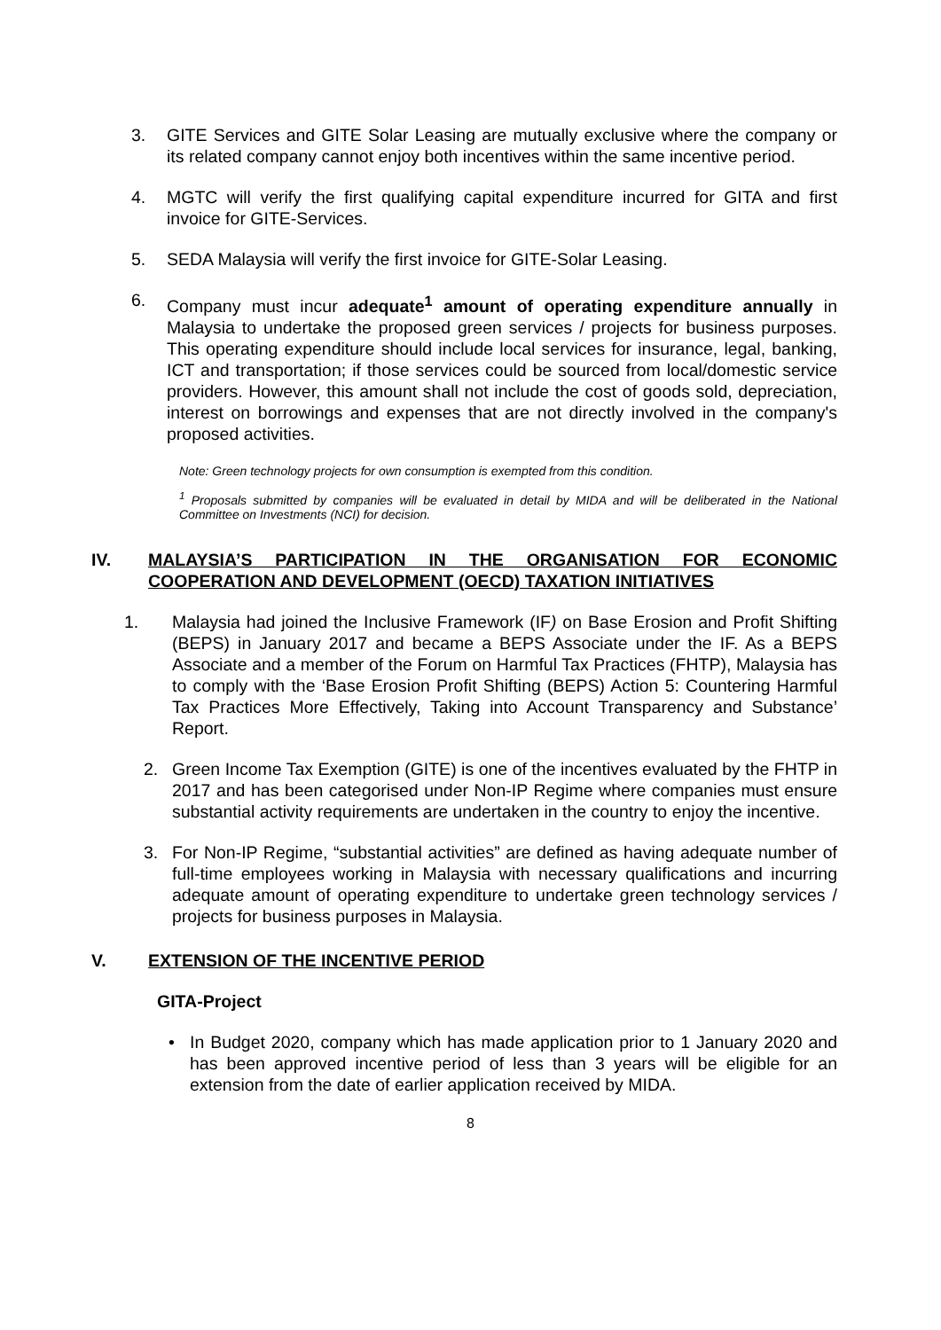3. GITE Services and GITE Solar Leasing are mutually exclusive where the company or its related company cannot enjoy both incentives within the same incentive period.
4. MGTC will verify the first qualifying capital expenditure incurred for GITA and first invoice for GITE-Services.
5. SEDA Malaysia will verify the first invoice for GITE-Solar Leasing.
6. Company must incur adequate<sup>1</sup> amount of operating expenditure annually in Malaysia to undertake the proposed green services / projects for business purposes. This operating expenditure should include local services for insurance, legal, banking, ICT and transportation; if those services could be sourced from local/domestic service providers. However, this amount shall not include the cost of goods sold, depreciation, interest on borrowings and expenses that are not directly involved in the company's proposed activities.
Note: Green technology projects for own consumption is exempted from this condition.
<sup>1</sup> Proposals submitted by companies will be evaluated in detail by MIDA and will be deliberated in the National Committee on Investments (NCI) for decision.
IV. MALAYSIA’S PARTICIPATION IN THE ORGANISATION FOR ECONOMIC COOPERATION AND DEVELOPMENT (OECD) TAXATION INITIATIVES
1. Malaysia had joined the Inclusive Framework (IF) on Base Erosion and Profit Shifting (BEPS) in January 2017 and became a BEPS Associate under the IF. As a BEPS Associate and a member of the Forum on Harmful Tax Practices (FHTP), Malaysia has to comply with the ‘Base Erosion Profit Shifting (BEPS) Action 5: Countering Harmful Tax Practices More Effectively, Taking into Account Transparency and Substance’ Report.
2. Green Income Tax Exemption (GITE) is one of the incentives evaluated by the FHTP in 2017 and has been categorised under Non-IP Regime where companies must ensure substantial activity requirements are undertaken in the country to enjoy the incentive.
3. For Non-IP Regime, “substantial activities” are defined as having adequate number of full-time employees working in Malaysia with necessary qualifications and incurring adequate amount of operating expenditure to undertake green technology services / projects for business purposes in Malaysia.
V. EXTENSION OF THE INCENTIVE PERIOD
GITA-Project
• In Budget 2020, company which has made application prior to 1 January 2020 and has been approved incentive period of less than 3 years will be eligible for an extension from the date of earlier application received by MIDA.
8